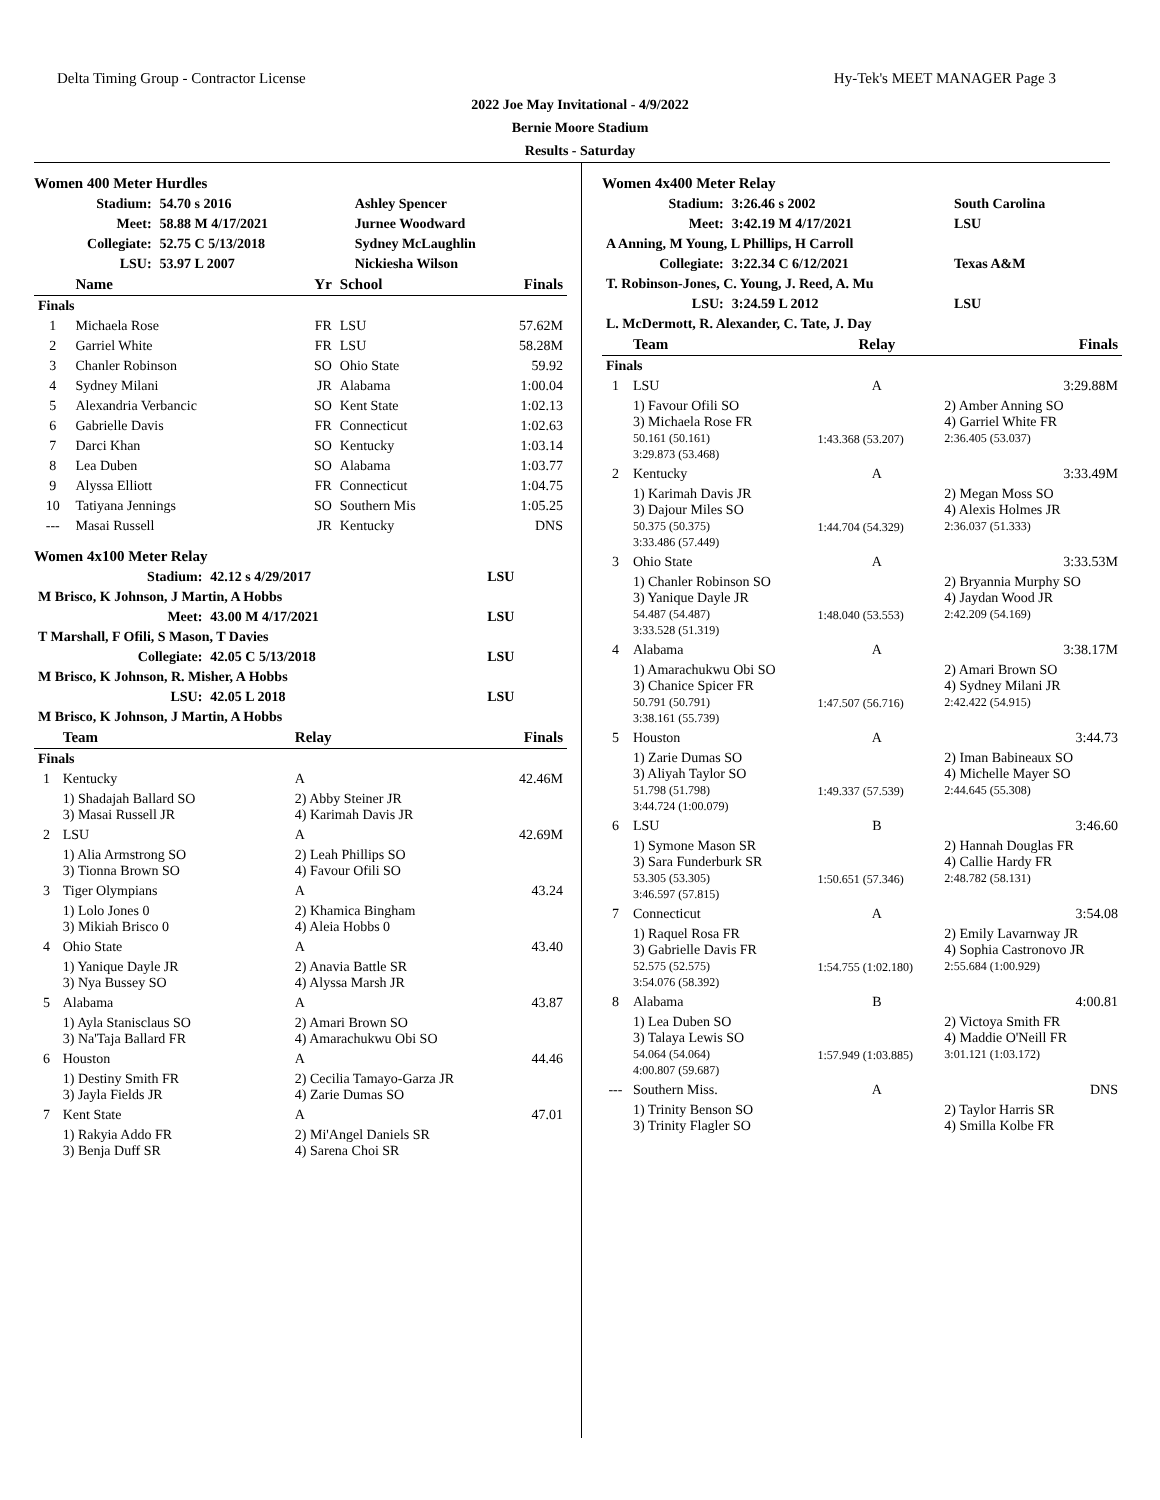Delta Timing Group - Contractor License Hy-Tek's MEET MANAGER Page 3
2022 Joe May Invitational - 4/9/2022
Bernie Moore Stadium
Results - Saturday
Women 400 Meter Hurdles
| Stadium: | 54.70 s 2016 | Ashley Spencer |
| Meet: | 58.88 M 4/17/2021 | Jurnee Woodward |
| Collegiate: | 52.75 C 5/13/2018 | Sydney McLaughlin |
| LSU: | 53.97 L 2007 | Nickiesha Wilson |
| | Name | Yr | School | Finals |
| --- | --- | --- | --- | --- |
| Finals | | | | |
| 1 | Michaela Rose | FR | LSU | 57.62M |
| 2 | Garriel White | FR | LSU | 58.28M |
| 3 | Chanler Robinson | SO | Ohio State | 59.92 |
| 4 | Sydney Milani | JR | Alabama | 1:00.04 |
| 5 | Alexandria Verbancic | SO | Kent State | 1:02.13 |
| 6 | Gabrielle Davis | FR | Connecticut | 1:02.63 |
| 7 | Darci Khan | SO | Kentucky | 1:03.14 |
| 8 | Lea Duben | SO | Alabama | 1:03.77 |
| 9 | Alyssa Elliott | FR | Connecticut | 1:04.75 |
| 10 | Tatiyana Jennings | SO | Southern Mis | 1:05.25 |
| --- | Masai Russell | JR | Kentucky | DNS |
Women 4x100 Meter Relay
| Stadium: | 42.12 s 4/29/2017 | LSU |
| M Brisco, K Johnson, J Martin, A Hobbs | | |
| Meet: | 43.00 M 4/17/2021 | LSU |
| T Marshall, F Ofili, S Mason, T Davies | | |
| Collegiate: | 42.05 C 5/13/2018 | LSU |
| M Brisco, K Johnson, R. Misher, A Hobbs | | |
| LSU: | 42.05 L 2018 | LSU |
| M Brisco, K Johnson, J Martin, A Hobbs | | |
| | Team | Relay | Finals |
| --- | --- | --- | --- |
| Finals | | | |
| 1 | Kentucky | A | 42.46M |
| | 1) Shadajah Ballard SO 3) Masai Russell JR | 2) Abby Steiner JR 4) Karimah Davis JR | |
| 2 | LSU | A | 42.69M |
| | 1) Alia Armstrong SO 3) Tionna Brown SO | 2) Leah Phillips SO 4) Favour Ofili SO | |
| 3 | Tiger Olympians | A | 43.24 |
| | 1) Lolo Jones 0 3) Mikiah Brisco 0 | 2) Khamica Bingham 4) Aleia Hobbs 0 | |
| 4 | Ohio State | A | 43.40 |
| | 1) Yanique Dayle JR 3) Nya Bussey SO | 2) Anavia Battle SR 4) Alyssa Marsh JR | |
| 5 | Alabama | A | 43.87 |
| | 1) Ayla Stanisclaus SO 3) Na'Taja Ballard FR | 2) Amari Brown SO 4) Amarachukwu Obi SO | |
| 6 | Houston | A | 44.46 |
| | 1) Destiny Smith FR 3) Jayla Fields JR | 2) Cecilia Tamayo-Garza JR 4) Zarie Dumas SO | |
| 7 | Kent State | A | 47.01 |
| | 1) Rakyia Addo FR 3) Benja Duff SR | 2) Mi'Angel Daniels SR 4) Sarena Choi SR | |
Women 4x400 Meter Relay
| Stadium: | 3:26.46 s 2002 | South Carolina |
| Meet: | 3:42.19 M 4/17/2021 | LSU |
| A Anning, M Young, L Phillips, H Carroll | | |
| Collegiate: | 3:22.34 C 6/12/2021 | Texas A&M |
| T. Robinson-Jones, C. Young, J. Reed, A. Mu | | |
| LSU: | 3:24.59 L 2012 | LSU |
| L. McDermott, R. Alexander, C. Tate, J. Day | | |
| | Team | Relay | Finals |
| --- | --- | --- | --- |
| Finals | | | |
| 1 | LSU | A | 3:29.88M |
| | 1) Favour Ofili SO 3) Michaela Rose FR 50.161 (50.161) 3:29.873 (53.468) | 1:43.368 (53.207) | 2) Amber Anning SO 4) Garriel White FR 2:36.405 (53.037) |
| 2 | Kentucky | A | 3:33.49M |
| | 1) Karimah Davis JR 3) Dajour Miles SO 50.375 (50.375) 3:33.486 (57.449) | 1:44.704 (54.329) | 2) Megan Moss SO 4) Alexis Holmes JR 2:36.037 (51.333) |
| 3 | Ohio State | A | 3:33.53M |
| | 1) Chanler Robinson SO 3) Yanique Dayle JR 54.487 (54.487) 3:33.528 (51.319) | 1:48.040 (53.553) | 2) Bryannia Murphy SO 4) Jaydan Wood JR 2:42.209 (54.169) |
| 4 | Alabama | A | 3:38.17M |
| | 1) Amarachukwu Obi SO 3) Chanice Spicer FR 50.791 (50.791) 3:38.161 (55.739) | 1:47.507 (56.716) | 2) Amari Brown SO 4) Sydney Milani JR 2:42.422 (54.915) |
| 5 | Houston | A | 3:44.73 |
| | 1) Zarie Dumas SO 3) Aliyah Taylor SO 51.798 (51.798) 3:44.724 (1:00.079) | 1:49.337 (57.539) | 2) Iman Babineaux SO 4) Michelle Mayer SO 2:44.645 (55.308) |
| 6 | LSU | B | 3:46.60 |
| | 1) Symone Mason SR 3) Sara Funderburk SR 53.305 (53.305) 3:46.597 (57.815) | 1:50.651 (57.346) | 2) Hannah Douglas FR 4) Callie Hardy FR 2:48.782 (58.131) |
| 7 | Connecticut | A | 3:54.08 |
| | 1) Raquel Rosa FR 3) Gabrielle Davis FR 52.575 (52.575) 3:54.076 (58.392) | 1:54.755 (1:02.180) | 2) Emily Lavarnway JR 4) Sophia Castronovo JR 2:55.684 (1:00.929) |
| 8 | Alabama | B | 4:00.81 |
| | 1) Lea Duben SO 3) Talaya Lewis SO 54.064 (54.064) 4:00.807 (59.687) | 1:57.949 (1:03.885) | 2) Victoya Smith FR 4) Maddie O'Neill FR 3:01.121 (1:03.172) |
| --- | Southern Miss. | A | DNS |
| | 1) Trinity Benson SO 3) Trinity Flagler SO | | 2) Taylor Harris SR 4) Smilla Kolbe FR |